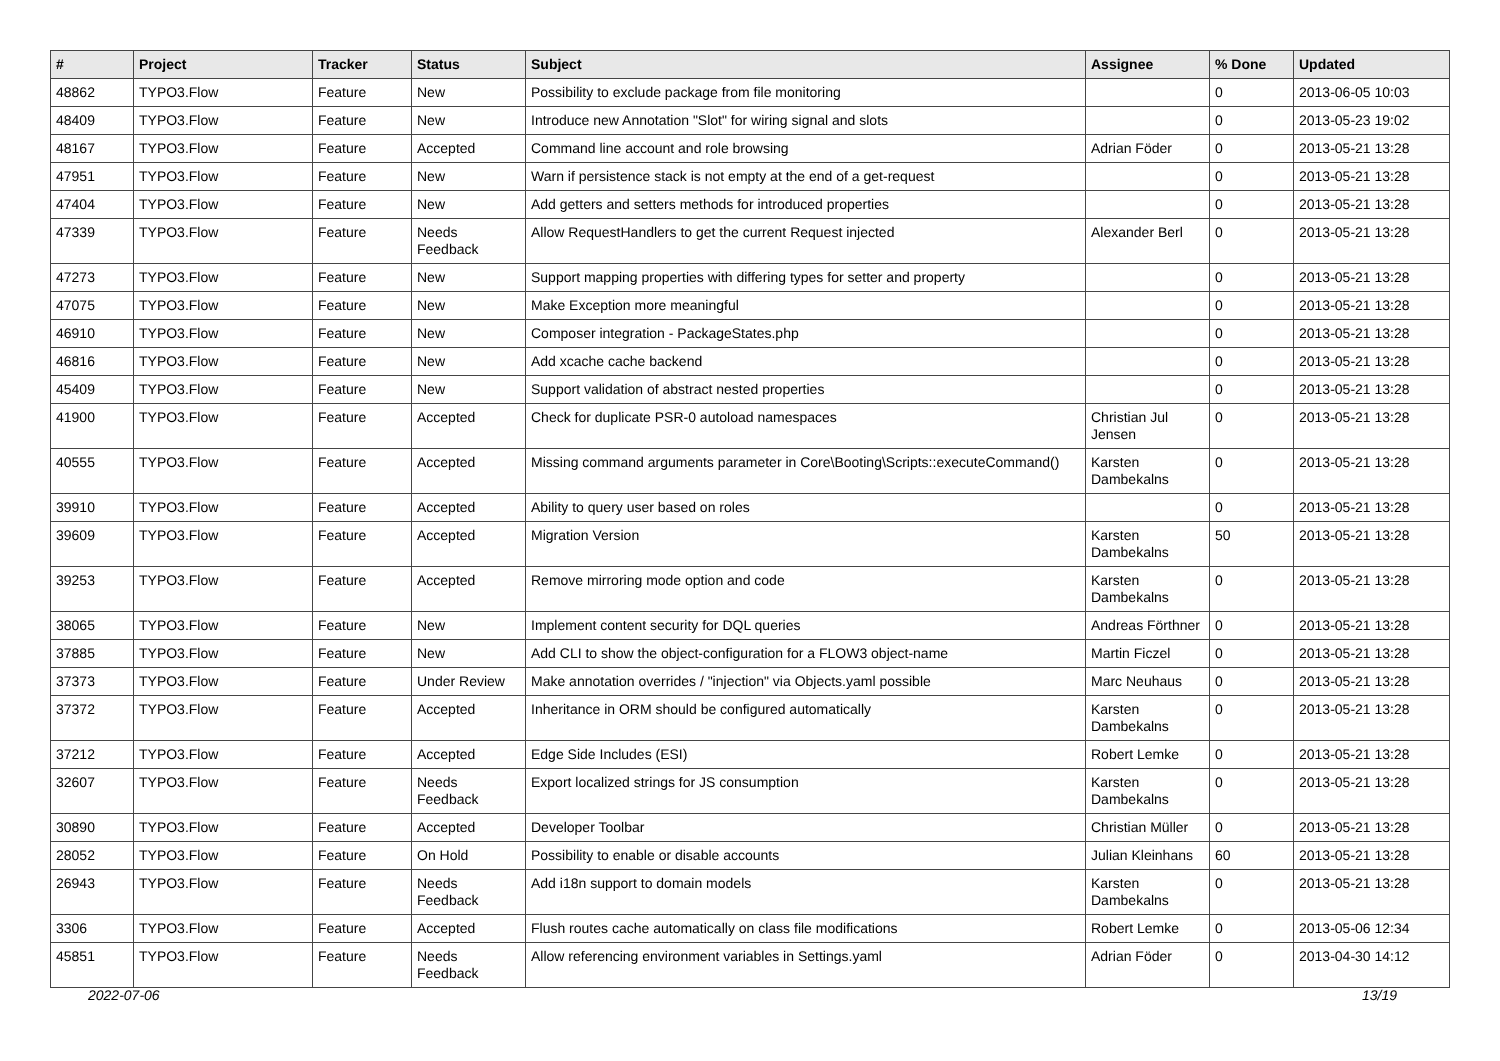| # | Project | Tracker | Status | Subject | Assignee | % Done | Updated |
| --- | --- | --- | --- | --- | --- | --- | --- |
| 48862 | TYPO3.Flow | Feature | New | Possibility to exclude package from file monitoring | | 0 | 2013-06-05 10:03 |
| 48409 | TYPO3.Flow | Feature | New | Introduce new Annotation "Slot" for wiring signal and slots | | 0 | 2013-05-23 19:02 |
| 48167 | TYPO3.Flow | Feature | Accepted | Command line account and role browsing | Adrian Föder | 0 | 2013-05-21 13:28 |
| 47951 | TYPO3.Flow | Feature | New | Warn if persistence stack is not empty at the end of a get-request | | 0 | 2013-05-21 13:28 |
| 47404 | TYPO3.Flow | Feature | New | Add getters and setters methods for introduced properties | | 0 | 2013-05-21 13:28 |
| 47339 | TYPO3.Flow | Feature | Needs Feedback | Allow RequestHandlers to get the current Request injected | Alexander Berl | 0 | 2013-05-21 13:28 |
| 47273 | TYPO3.Flow | Feature | New | Support mapping properties with differing types for setter and property | | 0 | 2013-05-21 13:28 |
| 47075 | TYPO3.Flow | Feature | New | Make Exception more meaningful | | 0 | 2013-05-21 13:28 |
| 46910 | TYPO3.Flow | Feature | New | Composer integration - PackageStates.php | | 0 | 2013-05-21 13:28 |
| 46816 | TYPO3.Flow | Feature | New | Add xcache cache backend | | 0 | 2013-05-21 13:28 |
| 45409 | TYPO3.Flow | Feature | New | Support validation of abstract nested properties | | 0 | 2013-05-21 13:28 |
| 41900 | TYPO3.Flow | Feature | Accepted | Check for duplicate PSR-0 autoload namespaces | Christian Jul Jensen | 0 | 2013-05-21 13:28 |
| 40555 | TYPO3.Flow | Feature | Accepted | Missing command arguments parameter in Core\Booting\Scripts::executeCommand() | Karsten Dambekalns | 0 | 2013-05-21 13:28 |
| 39910 | TYPO3.Flow | Feature | Accepted | Ability to query user based on roles | | 0 | 2013-05-21 13:28 |
| 39609 | TYPO3.Flow | Feature | Accepted | Migration Version | Karsten Dambekalns | 50 | 2013-05-21 13:28 |
| 39253 | TYPO3.Flow | Feature | Accepted | Remove mirroring mode option and code | Karsten Dambekalns | 0 | 2013-05-21 13:28 |
| 38065 | TYPO3.Flow | Feature | New | Implement content security for DQL queries | Andreas Förthner | 0 | 2013-05-21 13:28 |
| 37885 | TYPO3.Flow | Feature | New | Add CLI to show the object-configuration for a FLOW3 object-name | Martin Ficzel | 0 | 2013-05-21 13:28 |
| 37373 | TYPO3.Flow | Feature | Under Review | Make annotation overrides / "injection" via Objects.yaml possible | Marc Neuhaus | 0 | 2013-05-21 13:28 |
| 37372 | TYPO3.Flow | Feature | Accepted | Inheritance in ORM should be configured automatically | Karsten Dambekalns | 0 | 2013-05-21 13:28 |
| 37212 | TYPO3.Flow | Feature | Accepted | Edge Side Includes (ESI) | Robert Lemke | 0 | 2013-05-21 13:28 |
| 32607 | TYPO3.Flow | Feature | Needs Feedback | Export localized strings for JS consumption | Karsten Dambekalns | 0 | 2013-05-21 13:28 |
| 30890 | TYPO3.Flow | Feature | Accepted | Developer Toolbar | Christian Müller | 0 | 2013-05-21 13:28 |
| 28052 | TYPO3.Flow | Feature | On Hold | Possibility to enable or disable accounts | Julian Kleinhans | 60 | 2013-05-21 13:28 |
| 26943 | TYPO3.Flow | Feature | Needs Feedback | Add i18n support to domain models | Karsten Dambekalns | 0 | 2013-05-21 13:28 |
| 3306 | TYPO3.Flow | Feature | Accepted | Flush routes cache automatically on class file modifications | Robert Lemke | 0 | 2013-05-06 12:34 |
| 45851 | TYPO3.Flow | Feature | Needs Feedback | Allow referencing environment variables in Settings.yaml | Adrian Föder | 0 | 2013-04-30 14:12 |
2022-07-06 13/19